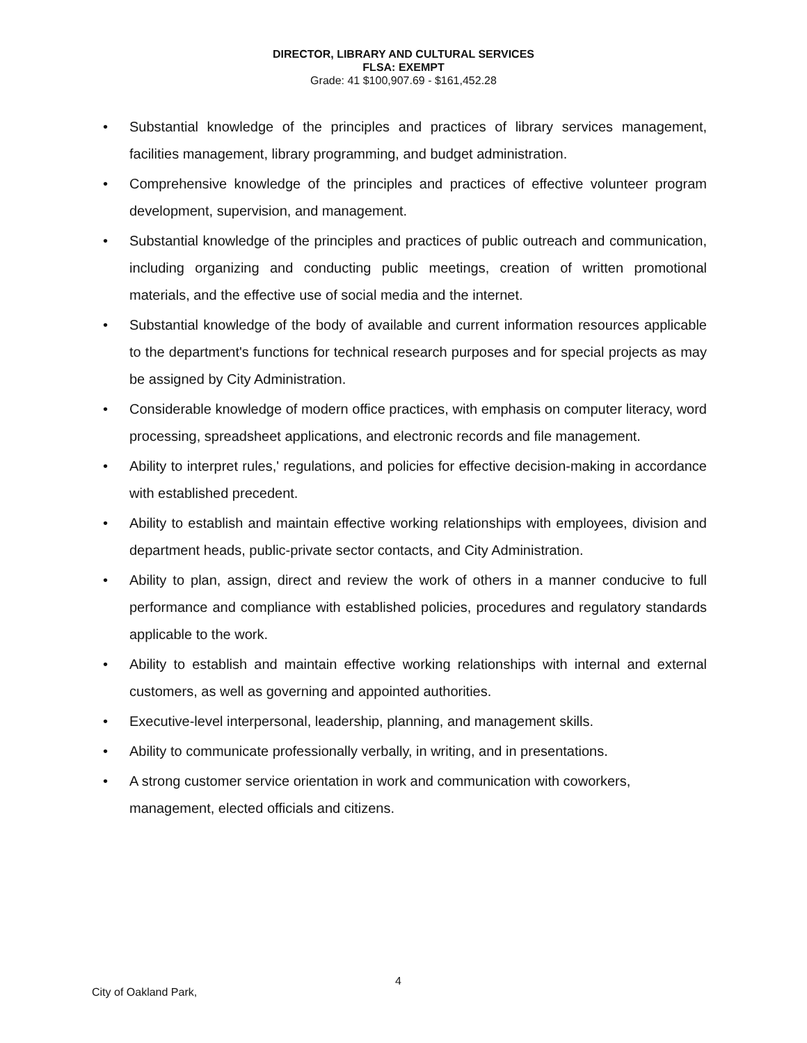DIRECTOR, LIBRARY AND CULTURAL SERVICES
FLSA: EXEMPT
Grade: 41 $100,907.69 - $161,452.28
• Substantial knowledge of the principles and practices of library services management, facilities management, library programming, and budget administration.
• Comprehensive knowledge of the principles and practices of effective volunteer program development, supervision, and management.
• Substantial knowledge of the principles and practices of public outreach and communication, including organizing and conducting public meetings, creation of written promotional materials, and the effective use of social media and the internet.
• Substantial knowledge of the body of available and current information resources applicable to the department's functions for technical research purposes and for special projects as may be assigned by City Administration.
• Considerable knowledge of modern office practices, with emphasis on computer literacy, word processing, spreadsheet applications, and electronic records and file management.
• Ability to interpret rules,' regulations, and policies for effective decision-making in accordance with established precedent.
• Ability to establish and maintain effective working relationships with employees, division and department heads, public-private sector contacts, and City Administration.
• Ability to plan, assign, direct and review the work of others in a manner conducive to full performance and compliance with established policies, procedures and regulatory standards applicable to the work.
• Ability to establish and maintain effective working relationships with internal and external customers, as well as governing and appointed authorities.
• Executive-level interpersonal, leadership, planning, and management skills.
• Ability to communicate professionally verbally, in writing, and in presentations.
• A strong customer service orientation in work and communication with coworkers, management, elected officials and citizens.
City of Oakland Park,
4